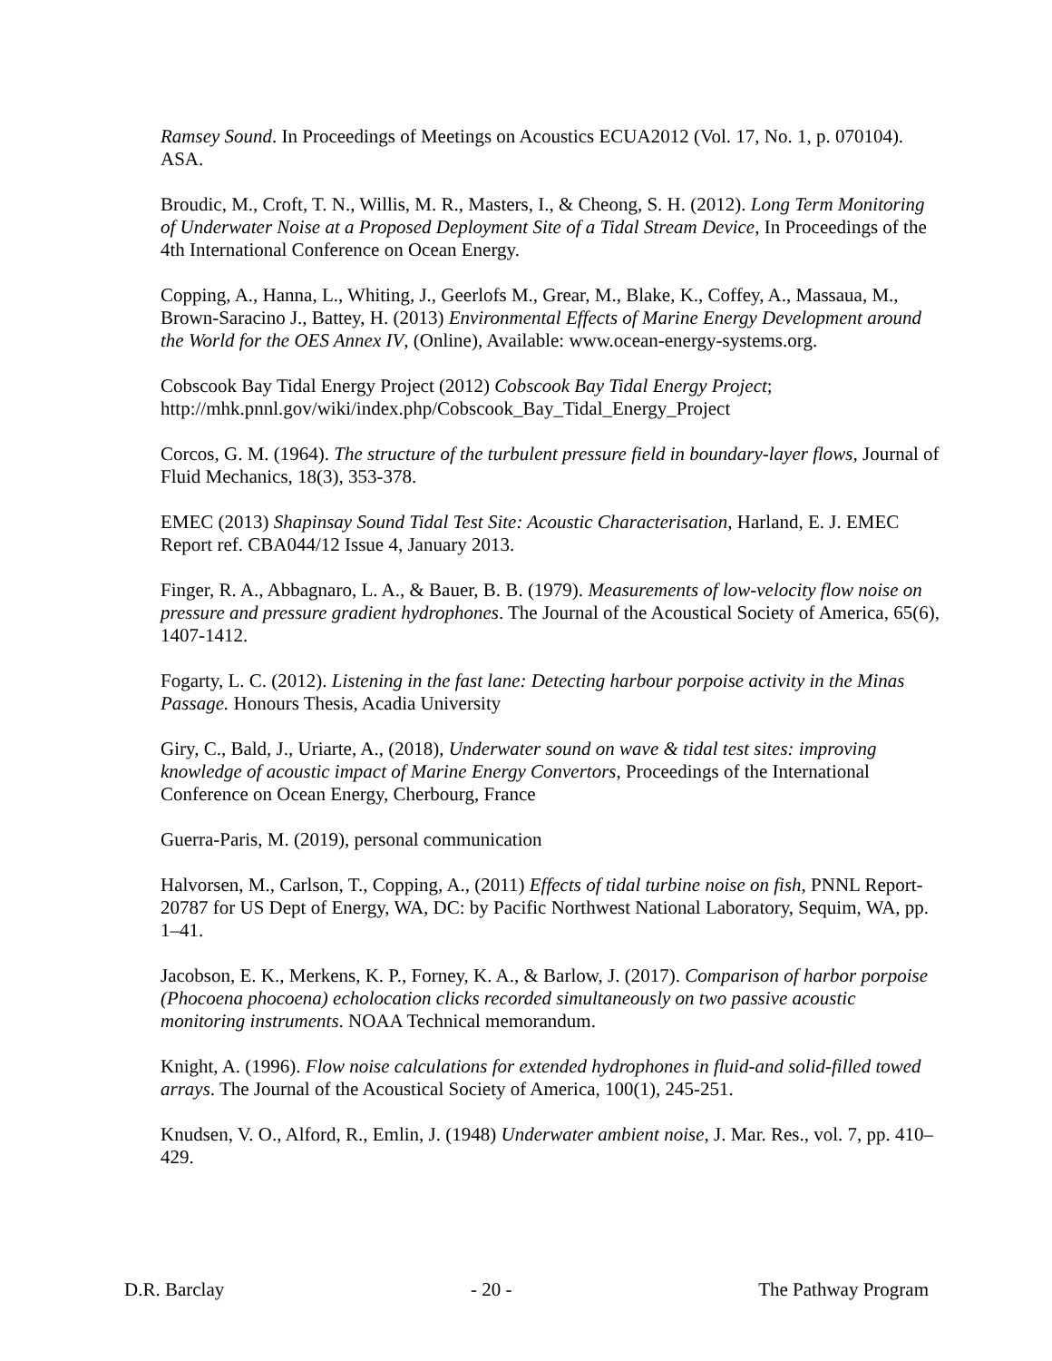Ramsey Sound. In Proceedings of Meetings on Acoustics ECUA2012 (Vol. 17, No. 1, p. 070104). ASA.
Broudic, M., Croft, T. N., Willis, M. R., Masters, I., & Cheong, S. H. (2012). Long Term Monitoring of Underwater Noise at a Proposed Deployment Site of a Tidal Stream Device, In Proceedings of the 4th International Conference on Ocean Energy.
Copping, A., Hanna, L., Whiting, J., Geerlofs M., Grear, M., Blake, K., Coffey, A., Massaua, M., Brown-Saracino J., Battey, H. (2013) Environmental Effects of Marine Energy Development around the World for the OES Annex IV, (Online), Available: www.ocean-energy-systems.org.
Cobscook Bay Tidal Energy Project (2012) Cobscook Bay Tidal Energy Project; http://mhk.pnnl.gov/wiki/index.php/Cobscook_Bay_Tidal_Energy_Project
Corcos, G. M. (1964). The structure of the turbulent pressure field in boundary-layer flows, Journal of Fluid Mechanics, 18(3), 353-378.
EMEC (2013) Shapinsay Sound Tidal Test Site: Acoustic Characterisation, Harland, E. J. EMEC Report ref. CBA044/12 Issue 4, January 2013.
Finger, R. A., Abbagnaro, L. A., & Bauer, B. B. (1979). Measurements of low-velocity flow noise on pressure and pressure gradient hydrophones. The Journal of the Acoustical Society of America, 65(6), 1407-1412.
Fogarty, L. C. (2012). Listening in the fast lane: Detecting harbour porpoise activity in the Minas Passage. Honours Thesis, Acadia University
Giry, C., Bald, J., Uriarte, A., (2018), Underwater sound on wave & tidal test sites: improving knowledge of acoustic impact of Marine Energy Convertors, Proceedings of the International Conference on Ocean Energy, Cherbourg, France
Guerra-Paris, M. (2019), personal communication
Halvorsen, M., Carlson, T., Copping, A., (2011) Effects of tidal turbine noise on fish, PNNL Report-20787 for US Dept of Energy, WA, DC: by Pacific Northwest National Laboratory, Sequim, WA, pp. 1–41.
Jacobson, E. K., Merkens, K. P., Forney, K. A., & Barlow, J. (2017). Comparison of harbor porpoise (Phocoena phocoena) echolocation clicks recorded simultaneously on two passive acoustic monitoring instruments. NOAA Technical memorandum.
Knight, A. (1996). Flow noise calculations for extended hydrophones in fluid-and solid-filled towed arrays. The Journal of the Acoustical Society of America, 100(1), 245-251.
Knudsen, V. O., Alford, R., Emlin, J. (1948) Underwater ambient noise, J. Mar. Res., vol. 7, pp. 410–429.
D.R. Barclay - 20 - The Pathway Program